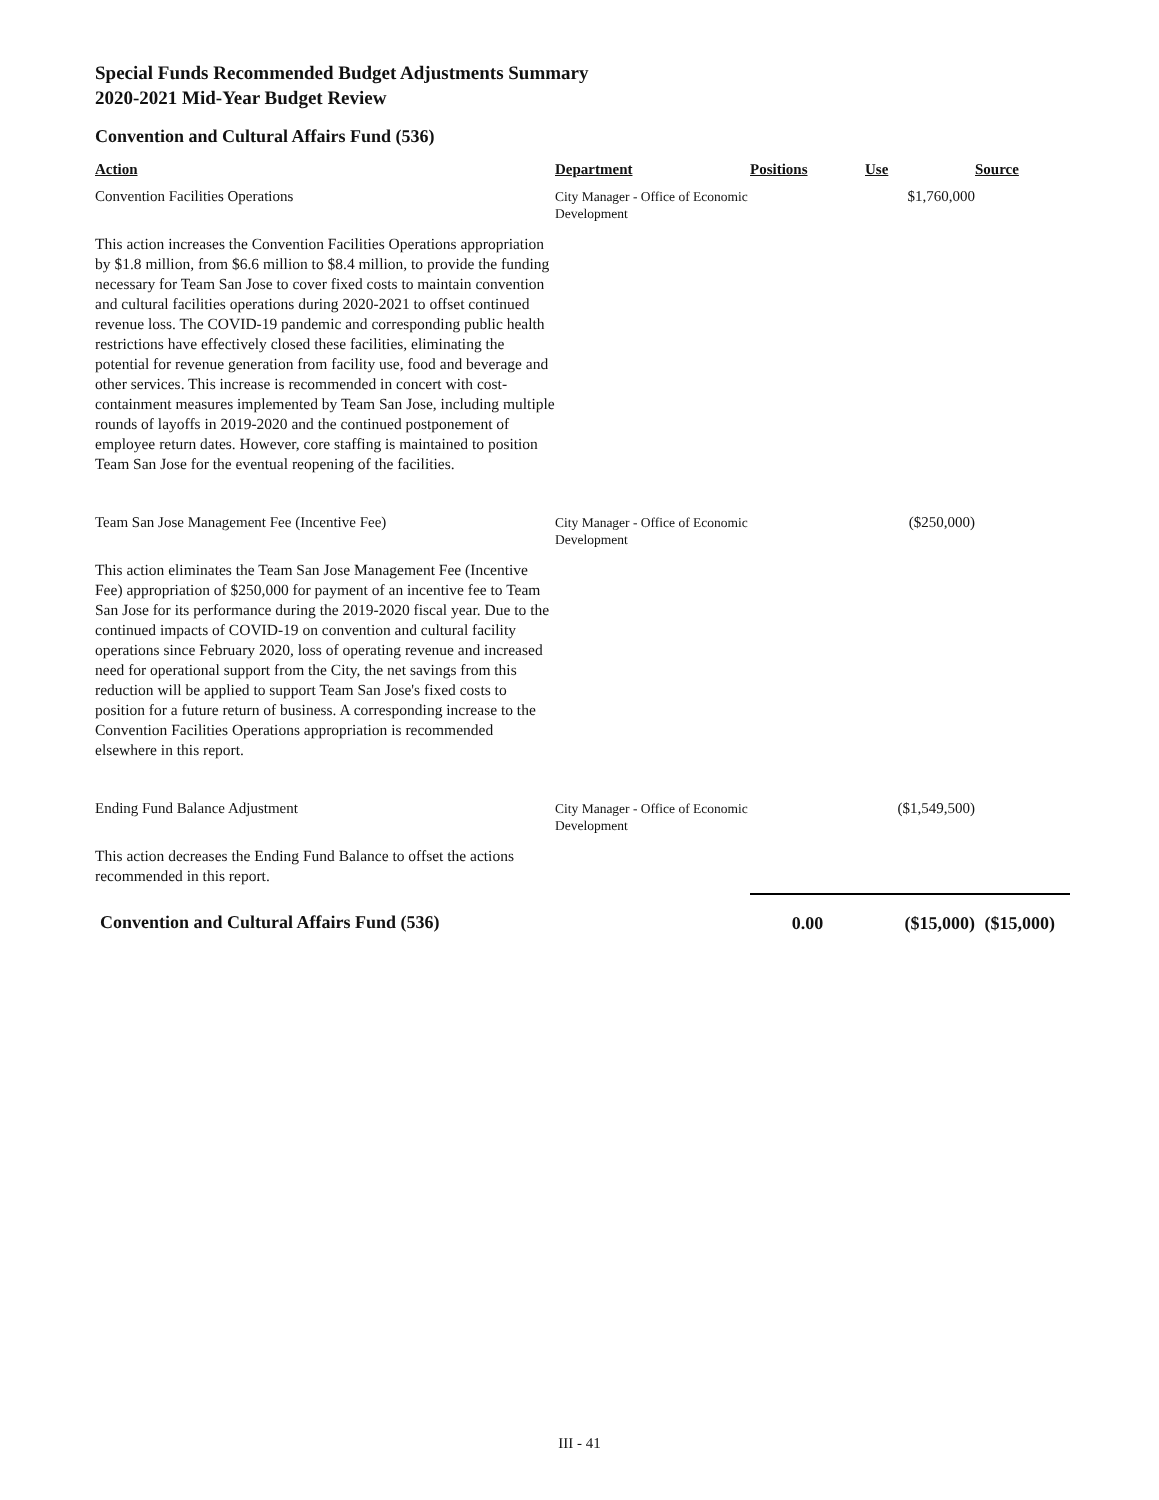Special Funds Recommended Budget Adjustments Summary
2020-2021 Mid-Year Budget Review
Convention and Cultural Affairs Fund (536)
| Action | Department | Positions | Use | Source |
| --- | --- | --- | --- | --- |
| Convention Facilities Operations | City Manager - Office of Economic Development | | $1,760,000 | |
| This action increases the Convention Facilities Operations appropriation by $1.8 million, from $6.6 million to $8.4 million, to provide the funding necessary for Team San Jose to cover fixed costs to maintain convention and cultural facilities operations during 2020-2021 to offset continued revenue loss. The COVID-19 pandemic and corresponding public health restrictions have effectively closed these facilities, eliminating the potential for revenue generation from facility use, food and beverage and other services. This increase is recommended in concert with cost-containment measures implemented by Team San Jose, including multiple rounds of layoffs in 2019-2020 and the continued postponement of employee return dates. However, core staffing is maintained to position Team San Jose for the eventual reopening of the facilities. | | | | |
| Team San Jose Management Fee (Incentive Fee) | City Manager - Office of Economic Development | | ($250,000) | |
| This action eliminates the Team San Jose Management Fee (Incentive Fee) appropriation of $250,000 for payment of an incentive fee to Team San Jose for its performance during the 2019-2020 fiscal year. Due to the continued impacts of COVID-19 on convention and cultural facility operations since February 2020, loss of operating revenue and increased need for operational support from the City, the net savings from this reduction will be applied to support Team San Jose's fixed costs to position for a future return of business. A corresponding increase to the Convention Facilities Operations appropriation is recommended elsewhere in this report. | | | | |
| Ending Fund Balance Adjustment | City Manager - Office of Economic Development | | ($1,549,500) | |
| This action decreases the Ending Fund Balance to offset the actions recommended in this report. | | | | |
| Convention and Cultural Affairs Fund (536) | | 0.00 | ($15,000) | ($15,000) |
III - 41